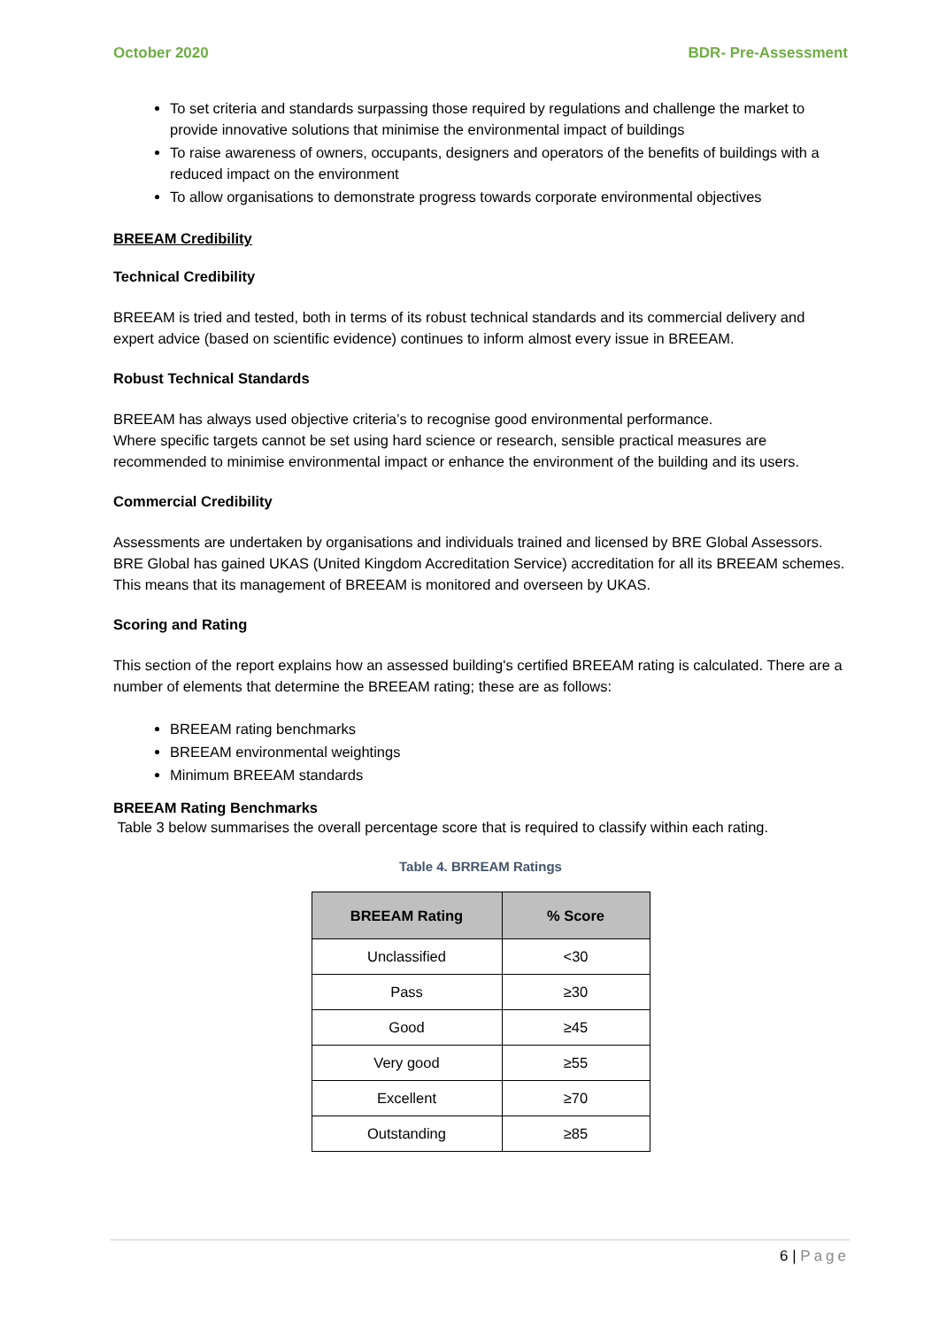October 2020 BDR- Pre-Assessment
To set criteria and standards surpassing those required by regulations and challenge the market to provide innovative solutions that minimise the environmental impact of buildings
To raise awareness of owners, occupants, designers and operators of the benefits of buildings with a reduced impact on the environment
To allow organisations to demonstrate progress towards corporate environmental objectives
BREEAM Credibility
Technical Credibility
BREEAM is tried and tested, both in terms of its robust technical standards and its commercial delivery and expert advice (based on scientific evidence) continues to inform almost every issue in BREEAM.
Robust Technical Standards
BREEAM has always used objective criteria’s to recognise good environmental performance.
Where specific targets cannot be set using hard science or research, sensible practical measures are recommended to minimise environmental impact or enhance the environment of the building and its users.
Commercial Credibility
Assessments are undertaken by organisations and individuals trained and licensed by BRE Global Assessors. BRE Global has gained UKAS (United Kingdom Accreditation Service) accreditation for all its BREEAM schemes. This means that its management of BREEAM is monitored and overseen by UKAS.
Scoring and Rating
This section of the report explains how an assessed building's certified BREEAM rating is calculated. There are a number of elements that determine the BREEAM rating; these are as follows:
BREEAM rating benchmarks
BREEAM environmental weightings
Minimum BREEAM standards
BREEAM Rating Benchmarks
Table 3 below summarises the overall percentage score that is required to classify within each rating.
Table 4. BRREAM Ratings
| BREEAM Rating | % Score |
| --- | --- |
| Unclassified | <30 |
| Pass | ≥30 |
| Good | ≥45 |
| Very good | ≥55 |
| Excellent | ≥70 |
| Outstanding | ≥85 |
6 | Page